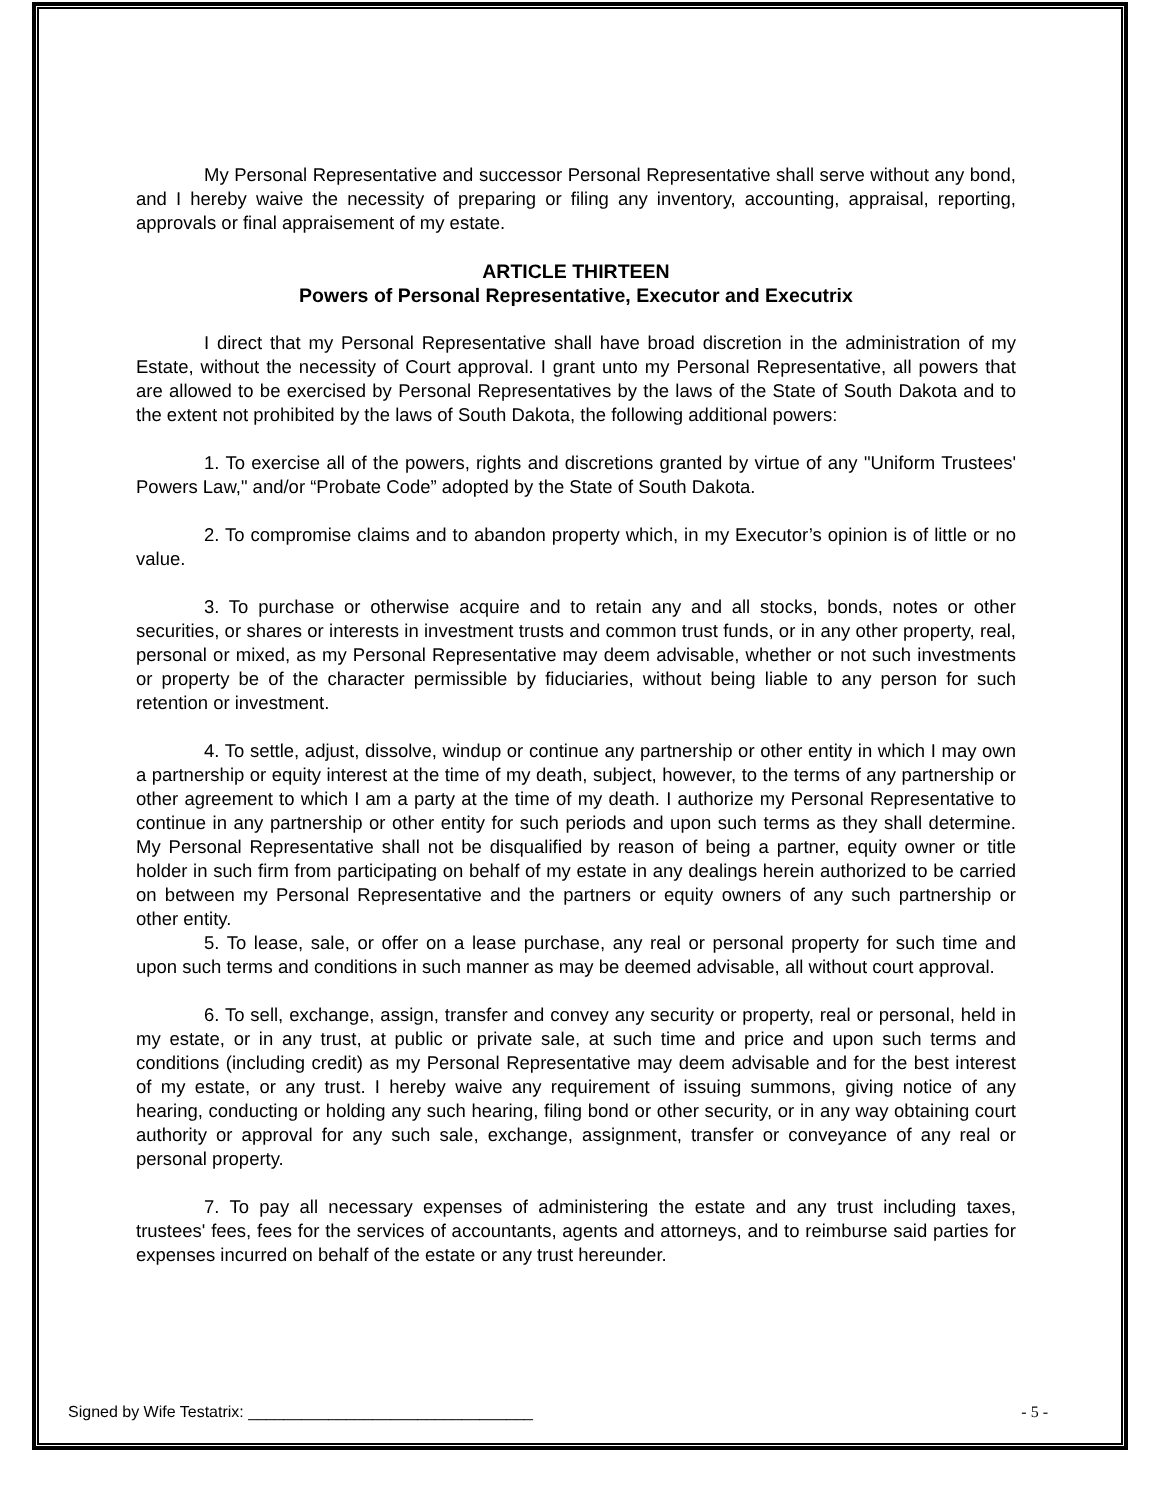My Personal Representative and successor Personal Representative shall serve without any bond, and I hereby waive the necessity of preparing or filing any inventory, accounting, appraisal, reporting, approvals or final appraisement of my estate.
ARTICLE THIRTEEN
Powers of Personal Representative, Executor and Executrix
I direct that my Personal Representative shall have broad discretion in the administration of my Estate, without the necessity of Court approval. I grant unto my Personal Representative, all powers that are allowed to be exercised by Personal Representatives by the laws of the State of South Dakota and to the extent not prohibited by the laws of South Dakota, the following additional powers:
1. To exercise all of the powers, rights and discretions granted by virtue of any "Uniform Trustees' Powers Law," and/or “Probate Code” adopted by the State of South Dakota.
2. To compromise claims and to abandon property which, in my Executor’s opinion is of little or no value.
3. To purchase or otherwise acquire and to retain any and all stocks, bonds, notes or other securities, or shares or interests in investment trusts and common trust funds, or in any other property, real, personal or mixed, as my Personal Representative may deem advisable, whether or not such investments or property be of the character permissible by fiduciaries, without being liable to any person for such retention or investment.
4. To settle, adjust, dissolve, windup or continue any partnership or other entity in which I may own a partnership or equity interest at the time of my death, subject, however, to the terms of any partnership or other agreement to which I am a party at the time of my death. I authorize my Personal Representative to continue in any partnership or other entity for such periods and upon such terms as they shall determine. My Personal Representative shall not be disqualified by reason of being a partner, equity owner or title holder in such firm from participating on behalf of my estate in any dealings herein authorized to be carried on between my Personal Representative and the partners or equity owners of any such partnership or other entity.
5. To lease, sale, or offer on a lease purchase, any real or personal property for such time and upon such terms and conditions in such manner as may be deemed advisable, all without court approval.
6. To sell, exchange, assign, transfer and convey any security or property, real or personal, held in my estate, or in any trust, at public or private sale, at such time and price and upon such terms and conditions (including credit) as my Personal Representative may deem advisable and for the best interest of my estate, or any trust. I hereby waive any requirement of issuing summons, giving notice of any hearing, conducting or holding any such hearing, filing bond or other security, or in any way obtaining court authority or approval for any such sale, exchange, assignment, transfer or conveyance of any real or personal property.
7. To pay all necessary expenses of administering the estate and any trust including taxes, trustees' fees, fees for the services of accountants, agents and attorneys, and to reimburse said parties for expenses incurred on behalf of the estate or any trust hereunder.
Signed by Wife Testatrix: ________________________________ - 5 -